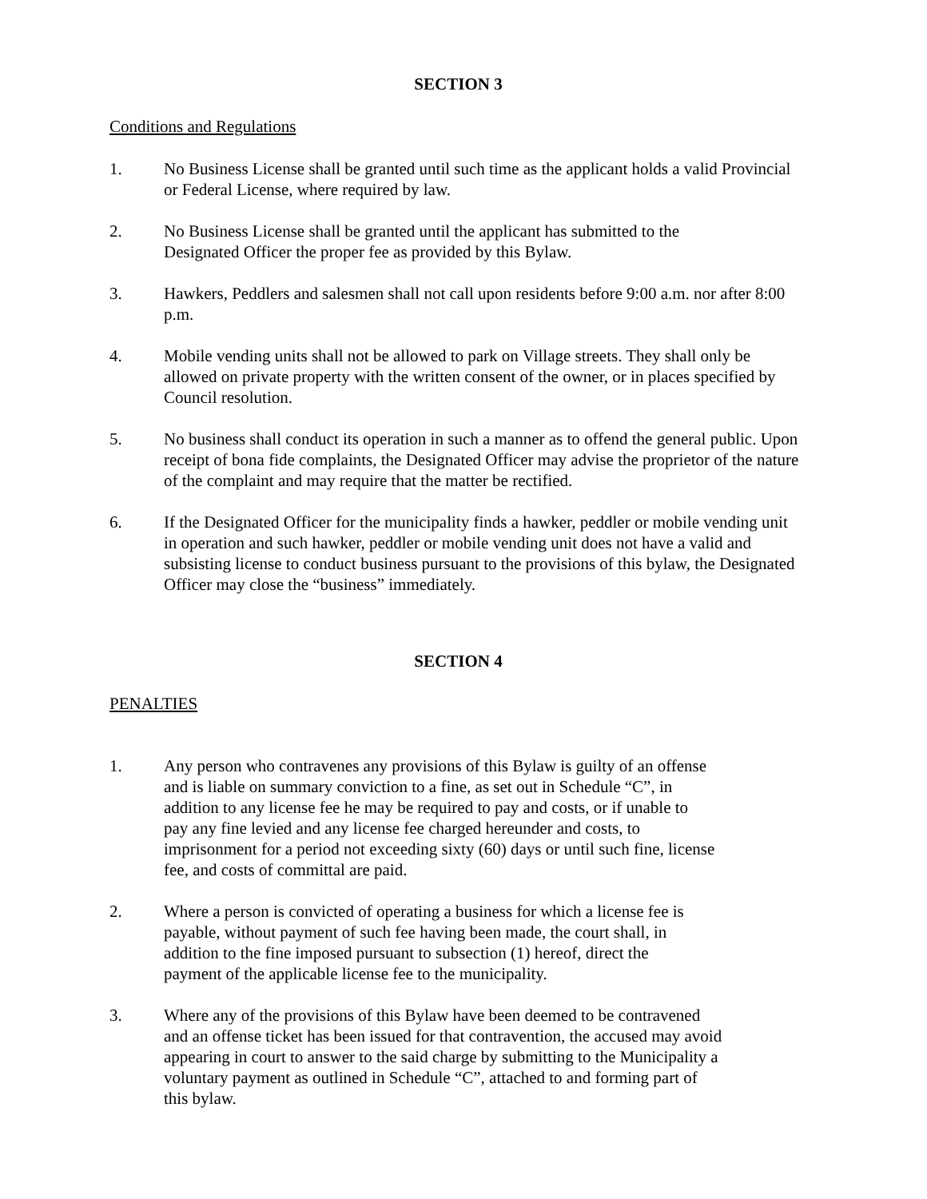SECTION 3
Conditions and Regulations
1. No Business License shall be granted until such time as the applicant holds a valid Provincial or Federal License, where required by law.
2. No Business License shall be granted until the applicant has submitted to the Designated Officer the proper fee as provided by this Bylaw.
3. Hawkers, Peddlers and salesmen shall not call upon residents before 9:00 a.m. nor after 8:00 p.m.
4. Mobile vending units shall not be allowed to park on Village streets. They shall only be allowed on private property with the written consent of the owner, or in places specified by Council resolution.
5. No business shall conduct its operation in such a manner as to offend the general public. Upon receipt of bona fide complaints, the Designated Officer may advise the proprietor of the nature of the complaint and may require that the matter be rectified.
6. If the Designated Officer for the municipality finds a hawker, peddler or mobile vending unit in operation and such hawker, peddler or mobile vending unit does not have a valid and subsisting license to conduct business pursuant to the provisions of this bylaw, the Designated Officer may close the “business” immediately.
SECTION 4
PENALTIES
1. Any person who contravenes any provisions of this Bylaw is guilty of an offense and is liable on summary conviction to a fine, as set out in Schedule “C”, in addition to any license fee he may be required to pay and costs, or if unable to pay any fine levied and any license fee charged hereunder and costs, to imprisonment for a period not exceeding sixty (60) days or until such fine, license fee, and costs of committal are paid.
2. Where a person is convicted of operating a business for which a license fee is payable, without payment of such fee having been made, the court shall, in addition to the fine imposed pursuant to subsection (1) hereof, direct the payment of the applicable license fee to the municipality.
3. Where any of the provisions of this Bylaw have been deemed to be contravened and an offense ticket has been issued for that contravention, the accused may avoid appearing in court to answer to the said charge by submitting to the Municipality a voluntary payment as outlined in Schedule “C”, attached to and forming part of this bylaw.